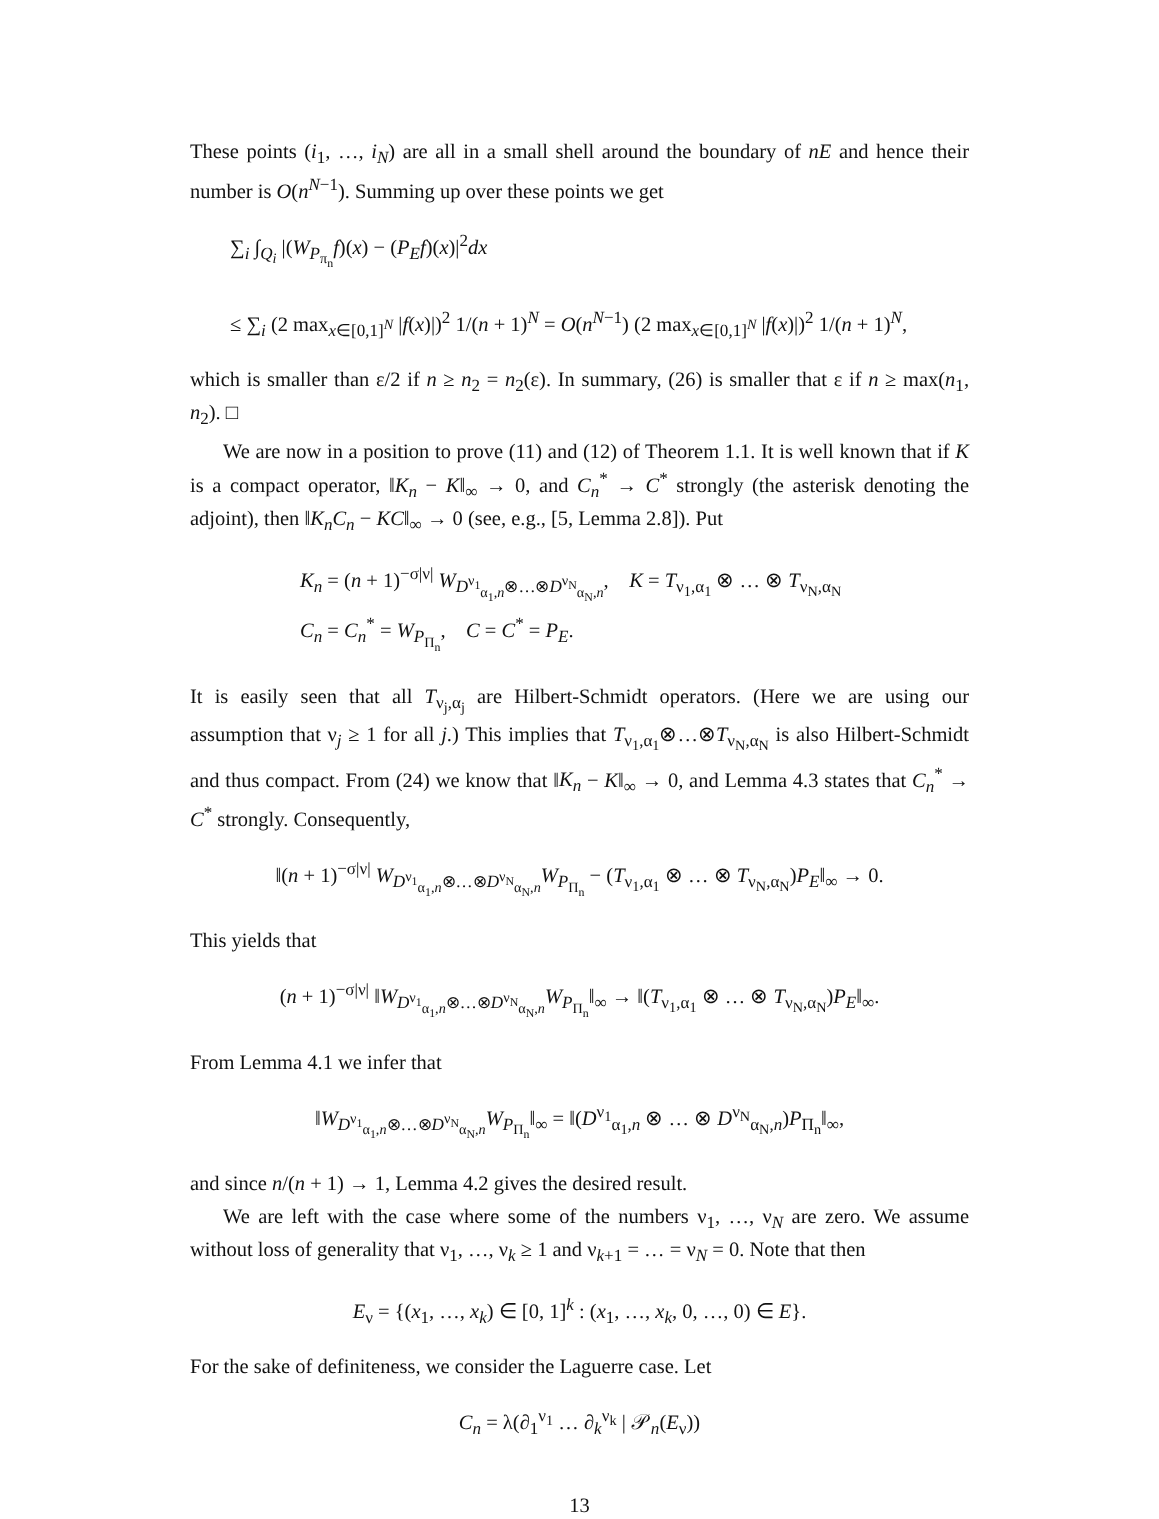These points (i<sub>1</sub>, …, i<sub>N</sub>) are all in a small shell around the boundary of nE and hence their number is O(n<sup>N−1</sup>). Summing up over these points we get
∑<sub>i</sub> ∫<sub>Q<sub>i</sub></sub> |(W<sub>P<sub>π<sub>n</sub></sub></sub>f)(x) − (P<sub>E</sub>f)(x)|<sup>2</sup>dx
≤ ∑<sub>i</sub> (2 max<sub>x∈[0,1]<sup>N</sup></sub> |f(x)|)<sup>2</sup> 1/(n + 1)<sup>N</sup> = O(n<sup>N−1</sup>) (2 max<sub>x∈[0,1]<sup>N</sup></sub> |f(x)|)<sup>2</sup> 1/(n + 1)<sup>N</sup>,
which is smaller than ε/2 if n ≥ n<sub>2</sub> = n<sub>2</sub>(ε). In summary, (26) is smaller that ε if n ≥ max(n<sub>1</sub>, n<sub>2</sub>). □
We are now in a position to prove (11) and (12) of Theorem 1.1. It is well known that if K is a compact operator, ‖K<sub>n</sub> − K‖<sub>∞</sub> → 0, and C<sub>n</sub><sup>*</sup> → C<sup>*</sup> strongly (the asterisk denoting the adjoint), then ‖K<sub>n</sub>C<sub>n</sub> − KC‖<sub>∞</sub> → 0 (see, e.g., [5, Lemma 2.8]). Put
K<sub>n</sub> = (n + 1)<sup>−σ|ν|</sup> W<sub>D<sup>ν<sub>1</sub></sup><sub>α<sub>1</sub>,n</sub>⊗…⊗D<sup>ν<sub>N</sub></sup><sub>α<sub>N</sub>,n</sub></sub>, K = T<sub>ν<sub>1</sub>,α<sub>1</sub></sub> ⊗ … ⊗ T<sub>ν<sub>N</sub>,α<sub>N</sub></sub>
C<sub>n</sub> = C<sub>n</sub><sup>*</sup> = W<sub>P<sub>Π<sub>n</sub></sub></sub>, C = C<sup>*</sup> = P<sub>E</sub>.
It is easily seen that all T<sub>ν<sub>j</sub>,α<sub>j</sub></sub> are Hilbert-Schmidt operators. (Here we are using our assumption that ν<sub>j</sub> ≥ 1 for all j.) This implies that T<sub>ν<sub>1</sub>,α<sub>1</sub></sub>⊗…⊗T<sub>ν<sub>N</sub>,α<sub>N</sub></sub> is also Hilbert-Schmidt and thus compact. From (24) we know that ‖K<sub>n</sub> − K‖<sub>∞</sub> → 0, and Lemma 4.3 states that C<sub>n</sub><sup>*</sup> → C<sup>*</sup> strongly. Consequently,
‖(n + 1)<sup>−σ|ν|</sup> W<sub>D<sup>ν<sub>1</sub></sup><sub>α<sub>1</sub>,n</sub>⊗…⊗D<sup>ν<sub>N</sub></sup><sub>α<sub>N</sub>,n</sub></sub>W<sub>P<sub>Π<sub>n</sub></sub></sub> − (T<sub>ν<sub>1</sub>,α<sub>1</sub></sub> ⊗ … ⊗ T<sub>ν<sub>N</sub>,α<sub>N</sub></sub>)P<sub>E</sub>‖<sub>∞</sub> → 0.
This yields that
(n + 1)<sup>−σ|ν|</sup> ‖W<sub>D<sup>ν<sub>1</sub></sup><sub>α<sub>1</sub>,n</sub>⊗…⊗D<sup>ν<sub>N</sub></sup><sub>α<sub>N</sub>,n</sub></sub>W<sub>P<sub>Π<sub>n</sub></sub></sub>‖<sub>∞</sub> → ‖(T<sub>ν<sub>1</sub>,α<sub>1</sub></sub> ⊗ … ⊗ T<sub>ν<sub>N</sub>,α<sub>N</sub></sub>)P<sub>E</sub>‖<sub>∞</sub>.
From Lemma 4.1 we infer that
‖W<sub>D<sup>ν<sub>1</sub></sup><sub>α<sub>1</sub>,n</sub>⊗…⊗D<sup>ν<sub>N</sub></sup><sub>α<sub>N</sub>,n</sub></sub>W<sub>P<sub>Π<sub>n</sub></sub></sub>‖<sub>∞</sub> = ‖(D<sup>ν<sub>1</sub></sup><sub>α<sub>1</sub>,n</sub> ⊗ … ⊗ D<sup>ν<sub>N</sub></sup><sub>α<sub>N</sub>,n</sub>)P<sub>Π<sub>n</sub></sub>‖<sub>∞</sub>,
and since n/(n + 1) → 1, Lemma 4.2 gives the desired result.
We are left with the case where some of the numbers ν<sub>1</sub>, …, ν<sub>N</sub> are zero. We assume without loss of generality that ν<sub>1</sub>, …, ν<sub>k</sub> ≥ 1 and ν<sub>k+1</sub> = … = ν<sub>N</sub> = 0. Note that then
E<sub>ν</sub> = {(x<sub>1</sub>, …, x<sub>k</sub>) ∈ [0, 1]<sup>k</sup> : (x<sub>1</sub>, …, x<sub>k</sub>, 0, …, 0) ∈ E}.
For the sake of definiteness, we consider the Laguerre case. Let
C<sub>n</sub> = λ(∂<sub>1</sub><sup>ν<sub>1</sub></sup> … ∂<sub>k</sub><sup>ν<sub>k</sub></sup> | 𝒫<sub>n</sub>(E<sub>ν</sub>))
13